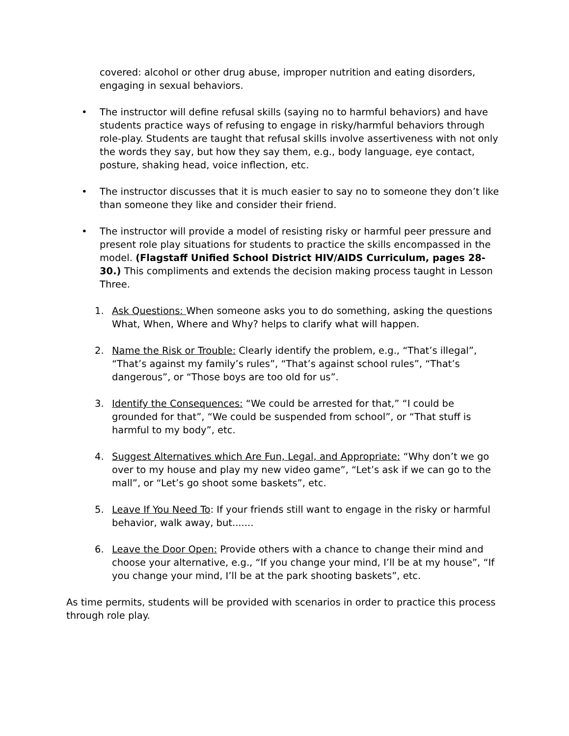covered: alcohol or other drug abuse, improper nutrition and eating disorders, engaging in sexual behaviors.
• The instructor will define refusal skills (saying no to harmful behaviors) and have students practice ways of refusing to engage in risky/harmful behaviors through role-play. Students are taught that refusal skills involve assertiveness with not only the words they say, but how they say them, e.g., body language, eye contact, posture, shaking head, voice inflection, etc.
• The instructor discusses that it is much easier to say no to someone they don’t like than someone they like and consider their friend.
• The instructor will provide a model of resisting risky or harmful peer pressure and present role play situations for students to practice the skills encompassed in the model. (Flagstaff Unified School District HIV/AIDS Curriculum, pages 28-30.) This compliments and extends the decision making process taught in Lesson Three.
1. Ask Questions: When someone asks you to do something, asking the questions
What, When, Where and Why? helps to clarify what will happen.
2. Name the Risk or Trouble: Clearly identify the problem, e.g., “That’s illegal”, “That’s against my family’s rules”, “That’s against school rules”, “That’s dangerous”, or “Those boys are too old for us”.
3. Identify the Consequences: “We could be arrested for that,” “I could be grounded for that”, “We could be suspended from school”, or “That stuff is harmful to my body”, etc.
4. Suggest Alternatives which Are Fun, Legal, and Appropriate: “Why don’t we go over to my house and play my new video game”, “Let’s ask if we can go to the mall”, or “Let’s go shoot some baskets”, etc.
5. Leave If You Need To: If your friends still want to engage in the risky or harmful behavior, walk away, but.......
6. Leave the Door Open: Provide others with a chance to change their mind and choose your alternative, e.g., “If you change your mind, I’ll be at my house”, “If you change your mind, I’ll be at the park shooting baskets”, etc.
As time permits, students will be provided with scenarios in order to practice this process through role play.